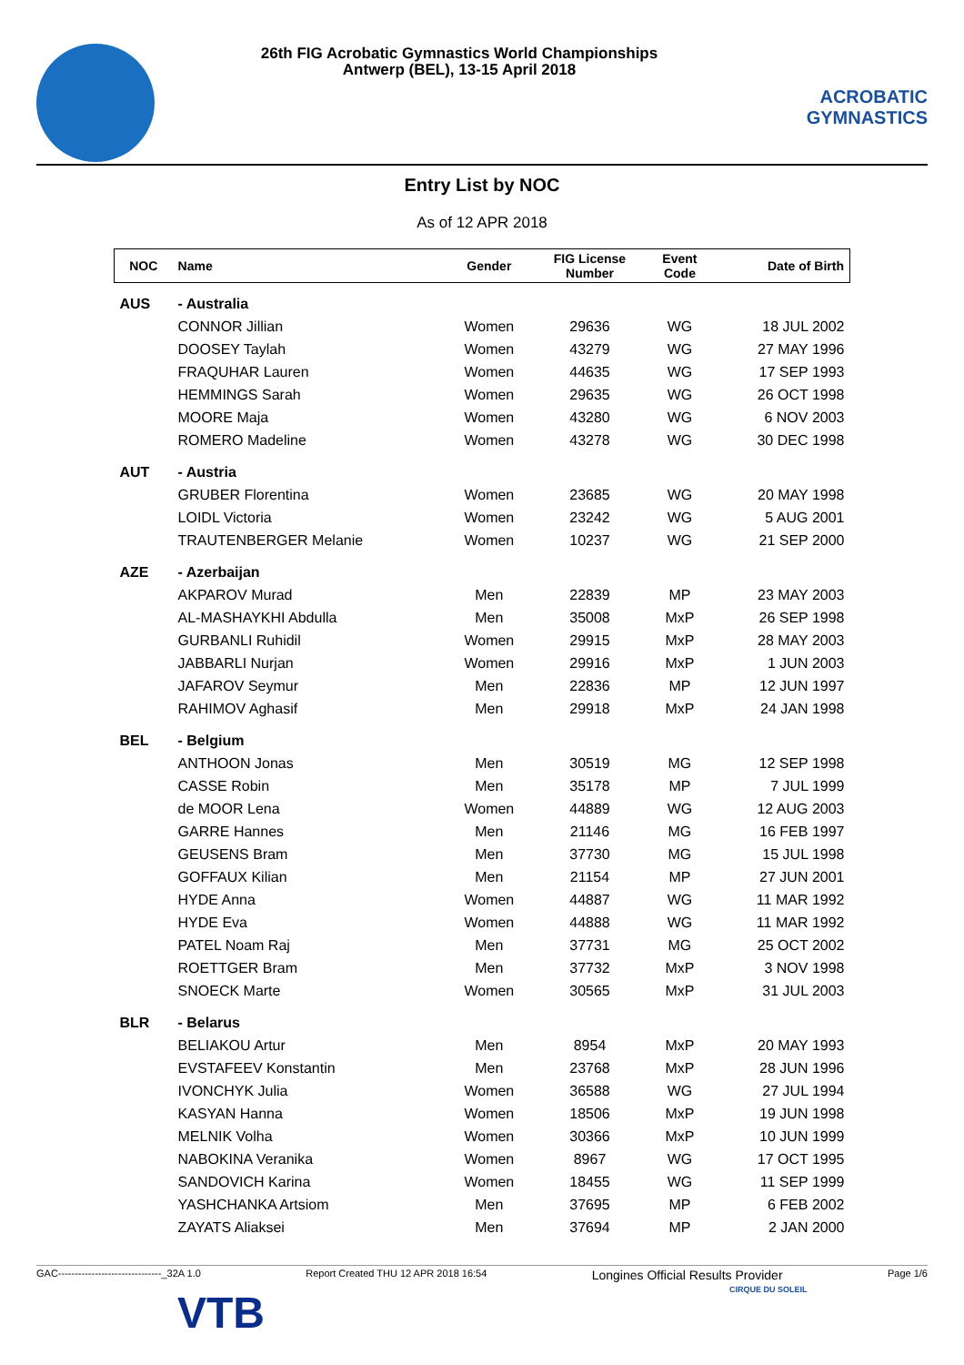26th FIG Acrobatic Gymnastics World Championships
Antwerp (BEL), 13-15 April 2018
ACROBATIC GYMNASTICS
Entry List by NOC
As of 12 APR 2018
| NOC | Name | Gender | FIG License Number | Event Code | Date of Birth |
| --- | --- | --- | --- | --- | --- |
| AUS | - Australia | | | | |
| | CONNOR Jillian | Women | 29636 | WG | 18 JUL 2002 |
| | DOOSEY Taylah | Women | 43279 | WG | 27 MAY 1996 |
| | FRAQUHAR Lauren | Women | 44635 | WG | 17 SEP 1993 |
| | HEMMINGS Sarah | Women | 29635 | WG | 26 OCT 1998 |
| | MOORE Maja | Women | 43280 | WG | 6 NOV 2003 |
| | ROMERO Madeline | Women | 43278 | WG | 30 DEC 1998 |
| AUT | - Austria | | | | |
| | GRUBER Florentina | Women | 23685 | WG | 20 MAY 1998 |
| | LOIDL Victoria | Women | 23242 | WG | 5 AUG 2001 |
| | TRAUTENBERGER Melanie | Women | 10237 | WG | 21 SEP 2000 |
| AZE | - Azerbaijan | | | | |
| | AKPAROV Murad | Men | 22839 | MP | 23 MAY 2003 |
| | AL-MASHAYKHI Abdulla | Men | 35008 | MxP | 26 SEP 1998 |
| | GURBANLI Ruhidil | Women | 29915 | MxP | 28 MAY 2003 |
| | JABBARLI Nurjan | Women | 29916 | MxP | 1 JUN 2003 |
| | JAFAROV Seymur | Men | 22836 | MP | 12 JUN 1997 |
| | RAHIMOV Aghasif | Men | 29918 | MxP | 24 JAN 1998 |
| BEL | - Belgium | | | | |
| | ANTHOON Jonas | Men | 30519 | MG | 12 SEP 1998 |
| | CASSE Robin | Men | 35178 | MP | 7 JUL 1999 |
| | de MOOR Lena | Women | 44889 | WG | 12 AUG 2003 |
| | GARRE Hannes | Men | 21146 | MG | 16 FEB 1997 |
| | GEUSENS Bram | Men | 37730 | MG | 15 JUL 1998 |
| | GOFFAUX Kilian | Men | 21154 | MP | 27 JUN 2001 |
| | HYDE Anna | Women | 44887 | WG | 11 MAR 1992 |
| | HYDE Eva | Women | 44888 | WG | 11 MAR 1992 |
| | PATEL Noam Raj | Men | 37731 | MG | 25 OCT 2002 |
| | ROETTGER Bram | Men | 37732 | MxP | 3 NOV 1998 |
| | SNOECK Marte | Women | 30565 | MxP | 31 JUL 2003 |
| BLR | - Belarus | | | | |
| | BELIAKOU Artur | Men | 8954 | MxP | 20 MAY 1993 |
| | EVSTAFEEV Konstantin | Men | 23768 | MxP | 28 JUN 1996 |
| | IVONCHYK Julia | Women | 36588 | WG | 27 JUL 1994 |
| | KASYAN Hanna | Women | 18506 | MxP | 19 JUN 1998 |
| | MELNIK Volha | Women | 30366 | MxP | 10 JUN 1999 |
| | NABOKINA Veranika | Women | 8967 | WG | 17 OCT 1995 |
| | SANDOVICH Karina | Women | 18455 | WG | 11 SEP 1999 |
| | YASHCHANKA Artsiom | Men | 37695 | MP | 6 FEB 2002 |
| | ZAYATS Aliaksei | Men | 37694 | MP | 2 JAN 2000 |
GAC-------------------------------_32A 1.0 Report Created THU 12 APR 2018 16:54 Longines Official Results Provider Page 1/6
VTB CIRQUE DU SOLEIL